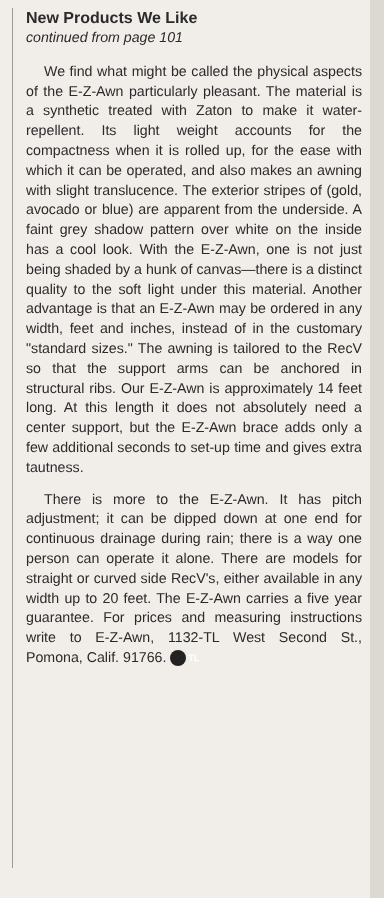New Products We Like
continued from page 101
We find what might be called the physical aspects of the E-Z-Awn particularly pleasant. The material is a synthetic treated with Zaton to make it water-repellent. Its light weight accounts for the compactness when it is rolled up, for the ease with which it can be operated, and also makes an awning with slight translucence. The exterior stripes of (gold, avocado or blue) are apparent from the underside. A faint grey shadow pattern over white on the inside has a cool look. With the E-Z-Awn, one is not just being shaded by a hunk of canvas—there is a distinct quality to the soft light under this material. Another advantage is that an E-Z-Awn may be ordered in any width, feet and inches, instead of in the customary "standard sizes." The awning is tailored to the RecV so that the support arms can be anchored in structural ribs. Our E-Z-Awn is approximately 14 feet long. At this length it does not absolutely need a center support, but the E-Z-Awn brace adds only a few additional seconds to set-up time and gives extra tautness.
There is more to the E-Z-Awn. It has pitch adjustment; it can be dipped down at one end for continuous drainage during rain; there is a way one person can operate it alone. There are models for straight or curved side RecV's, either available in any width up to 20 feet. The E-Z-Awn carries a five year guarantee. For prices and measuring instructions write to E-Z-Awn, 1132-TL West Second St., Pomona, Calif. 91766. TL